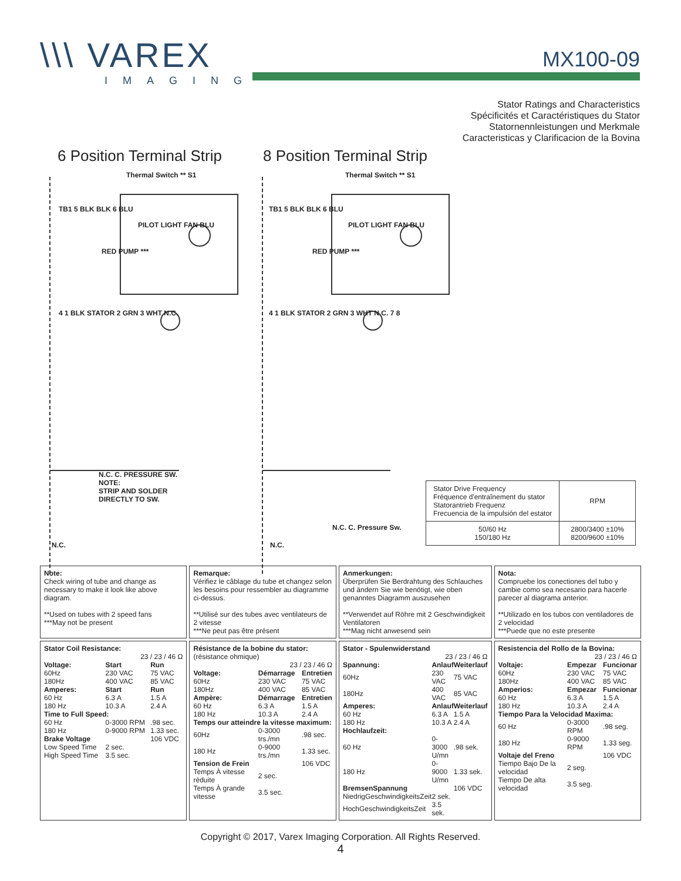\\\ VAREX
IMAGING
MX100-09
Stator Ratings and Characteristics
Spécificités et Caractéristiques du Stator
Statornennleistungen und Merkmale
Caracteristicas y Clarificacion de la Bovina
6 Position Terminal Strip
8 Position Terminal Strip
Thermal Switch ** S1
TB1 5 BLK BLK 6 BLU
PILOT LIGHT FAN BLU
RED PUMP ***
4 1 BLK STATOR 2 GRN 3 WHT N.C.
N.C. C. PRESSURE SW.
NOTE:
STRIP AND SOLDER
DIRECTLY TO SW.
N.C.
Thermal Switch ** S1
TB1 5 BLK BLK 6 BLU
PILOT LIGHT FAN BLU
RED PUMP ***
4 1 BLK STATOR 2 GRN 3 WHT N.C. 7 8
N.C. C. Pressure Sw.
N.C.
| Stator Drive Frequency Fréquence d'entraînement du stator Statorantrieb Frequenz Frecuencia de la impulsión del estator | RPM |
| 50/60 Hz 150/180 Hz | 2800/3400 ±10% 8200/9600 ±10% |
Note:
Check wiring of tube and change as necessary to make it look like above diagram.
**Used on tubes with 2 speed fans
***May not be present
Remarque:
Vérifiez le câblage du tube et changez selon les besoins pour ressembler au diagramme ci-dessus.
**Utilisé sur des tubes avec ventilateurs de 2 vitesse
***Ne peut pas être présent
Anmerkungen:
Überprüfen Sie Berdrahtung des Schlauches und ändern Sie wie benötigt, wie oben genanntes Diagramm auszusehen
**Verwendet auf Röhre mit 2 Geschwindigkeit Ventilatoren
***Mag nicht anwesend sein
Nota:
Compruebe los conectiones del tubo y cambie como sea necesario para hacerle parecer al diagrama anterior.
**Utilizado en los tubos con ventiladores de 2 velocidad
***Puede que no este presente
| Stator Coil Resistance: | | |
| 23 / 23 / 46 Ω | | |
| Voltage: | Start | Run |
| 60Hz | 230 VAC | 75 VAC |
| 180Hz | 400 VAC | 85 VAC |
| Amperes: | Start | Run |
| 60 Hz | 6.3 A | 1.5 A |
| 180 Hz | 10.3 A | 2.4 A |
| Time to Full Speed: | | |
| 60 Hz | 0-3000 RPM | .98 sec. |
| 180 Hz | 0-9000 RPM | 1.33 sec. |
| Brake Voltage | | 106 VDC |
| Low Speed Time | 2 sec. | |
| High Speed Time | 3.5 sec. | |
| Résistance de la bobine du stator: (résistance ohmique) | | |
| 23 / 23 / 46 Ω | | |
| Voltage: | Démarrage | Entretien |
| 60Hz | 230 VAC | 75 VAC |
| 180Hz | 400 VAC | 85 VAC |
| Ampère: | Démarrage | Entretien |
| 60 Hz | 6.3 A | 1.5 A |
| 180 Hz | 10.3 A | 2.4 A |
| Temps our atteindre la vitesse maximum: | | |
| 60Hz | 0-3000 trs./mn | .98 sec. |
| 180 Hz | 0-9000 trs./mn | 1.33 sec. |
| Tension de Frein | | 106 VDC |
| Temps À vitesse réduite | 2 sec. | |
| Temps À grande vitesse | 3.5 sec. | |
| Stator - Spulenwiderstand | | |
| 23 / 23 / 46 Ω | | |
| Spannung: | Anlauf | Weiterlauf |
| 60Hz | 230 VAC | 75 VAC |
| 180Hz | 400 VAC | 85 VAC |
| Amperes: | Anlauf | Weiterlauf |
| 60 Hz | 6.3 A | 1.5 A |
| 180 Hz | 10.3 A | 2.4 A |
| Hochlaufzeit: | | |
| 60 Hz | 0-3000 U/mn | .98 sek. |
| 180 Hz | 0-9000 U/mn | 1.33 sek. |
| BremsenSpannung | | 106 VDC |
| NiedrigGeschwindigkeitsZeit | 2 sek. | |
| HochGeschwindigkeitsZeit | 3.5 sek. | |
| Resistencia del Rollo de la Bovina: | | |
| 23 / 23 / 46 Ω | | |
| Voltaje: | Empezar | Funcionar |
| 60Hz | 230 VAC | 75 VAC |
| 180Hz | 400 VAC | 85 VAC |
| Amperios: | Empezar | Funcionar |
| 60 Hz | 6.3 A | 1.5 A |
| 180 Hz | 10.3 A | 2.4 A |
| Tiempo Para la Velocidad Maxima: | | |
| 60 Hz | 0-3000 RPM | .98 seg. |
| 180 Hz | 0-9000 RPM | 1.33 seg. |
| Voltaje del Freno | | 106 VDC |
| Tiempo Bajo De la velocidad | 2 seg. | |
| Tiempo De alta velocidad | 3.5 seg. | |
Copyright © 2017, Varex Imaging Corporation. All Rights Reserved.
4